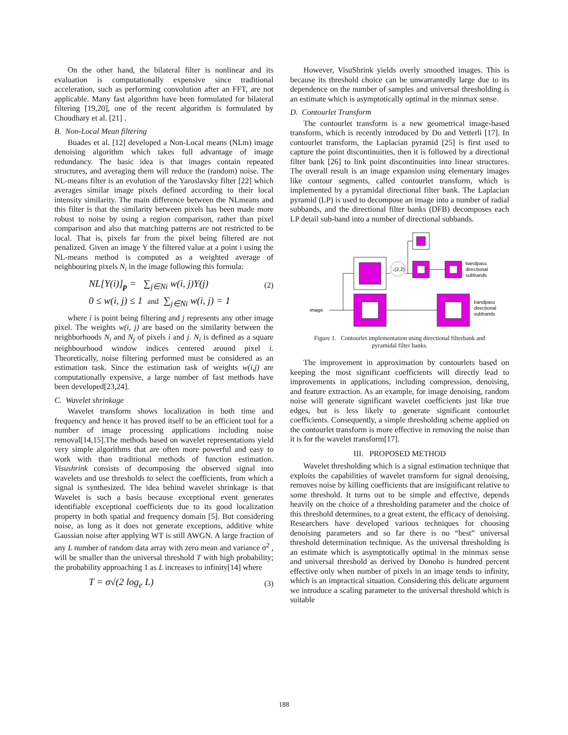On the other hand, the bilateral filter is nonlinear and its evaluation is computationally expensive since traditional acceleration, such as performing convolution after an FFT, are not applicable. Many fast algorithm have been formulated for bilateral filtering [19,20], one of the recent algorithm is formulated by Choudhary et al. [21] .
B. Non-Local Mean filtering
Buades et al. [12] developed a Non-Local means (NLm) image denoising algorithm which takes full advantage of image redundancy. The basic idea is that images contain repeated structures, and averaging them will reduce the (random) noise. The NL-means filter is an evolution of the Yaroslavsky filter [22] which averages similar image pixels defined according to their local intensity similarity. The main difference between the NLmeans and this filter is that the similarity between pixels has been made more robust to noise by using a region comparison, rather than pixel comparison and also that matching patterns are not restricted to be local. That is, pixels far from the pixel being filtered are not penalized. Given an image Y the filtered value at a point i using the NL-means method is computed as a weighted average of neighbouring pixels N<sub>i</sub> in the image following this formula:
NL[Y(i)]<sub>p</sub> = ∑<sub>j∈Ni</sub> w(i, j)Y(j)
(2)
0 ≤ w(i, j) ≤ 1 and ∑<sub>j∈Ni</sub> w(i, j) = 1
where i is point being filtering and j represents any other image pixel. The weights w(i, j) are based on the similarity between the neighborhoods N<sub>i</sub> and N<sub>j</sub> of pixels i and j. N<sub>i</sub> is defined as a square neighbourhood window indices centered around pixel i. Theoretically, noise filtering performed must be considered as an estimation task. Since the estimation task of weights w(i,j) are computationally expensive, a large number of fast methods have been developed[23,24].
C. Wavelet shrinkage
Wavelet transform shows localization in both time and frequency and hence it has proved itself to be an efficient tool for a number of image processing applications including noise removal[14,15].The methods based on wavelet representations yield very simple algorithms that are often more powerful and easy to work with than traditional methods of function estimation. Visushrink consists of decomposing the observed signal into wavelets and use thresholds to select the coefficients, from which a signal is synthesized. The idea behind wavelet shrinkage is that Wavelet is such a basis because exceptional event generates identifiable exceptional coefficients due to its good localization property in both spatial and frequency domain [5]. But considering noise, as long as it does not generate exceptions, additive white Gaussian noise after applying WT is still AWGN. A large fraction of any L number of random data array with zero mean and variance σ<sup>2</sup> , will be smaller than the universal threshold T with high probability; the probability approaching 1 as L increases to infinity[14] where
T = σ√(2 log<sub>e</sub> L)
(3)
However, VisuShrink yields overly smoothed images. This is because its threshold choice can be unwarrantedly large due to its dependence on the number of samples and universal thresholding is an estimate which is asymptotically optimal in the minmax sense.
D. Contourlet Transform
The contourlet transform is a new geometrical image-based transform, which is recently introduced by Do and Vetterli [17]. In contourlet transform, the Laplacian pyramid [25] is first used to capture the point discontinuities, then it is followed by a directional filter bank [26] to link point discontinuities into linear structures. The overall result is an image expansion using elementary images like contour segments, called contourlet transform, which is implemented by a pyramidal directional filter bank. The Laplacian pyramid (LP) is used to decompose an image into a number of radial subbands, and the directional filter banks (DFB) decomposes each LP detail sub-band into a number of directional subbands.
↓(2,2)
bandpass
directional
subbands
bandpass
directional
subbands
image
Figure 1. Contourlet implementation using directional filterbank and
pyramidal filter banks.
The improvement in approximation by contourlets based on keeping the most significant coefficients will directly lead to improvements in applications, including compression, denoising, and feature extraction. As an example, for image denoising, random noise will generate significant wavelet coefficients just like true edges, but is less likely to generate significant contourlet coefficients. Consequently, a simple thresholding scheme applied on the contourlet transform is more effective in removing the noise than it is for the wavelet transform[17].
III. PROPOSED METHOD
Wavelet thresholding which is a signal estimation technique that exploits the capabilities of wavelet transform for signal denoising, removes noise by killing coefficients that are insignificant relative to some threshold. It turns out to be simple and effective, depends heavily on the choice of a thresholding parameter and the choice of this threshold determines, to a great extent, the efficacy of denoising. Researchers have developed various techniques for choosing denoising parameters and so far there is no “best” universal threshold determination technique. As the universal thresholding is an estimate which is asymptotically optimal in the minmax sense and universal threshold as derived by Donoho is hundred percent effective only when number of pixels in an image tends to infinity, which is an impractical situation. Considering this delicate argument we introduce a scaling parameter to the universal threshold which is suitable
188